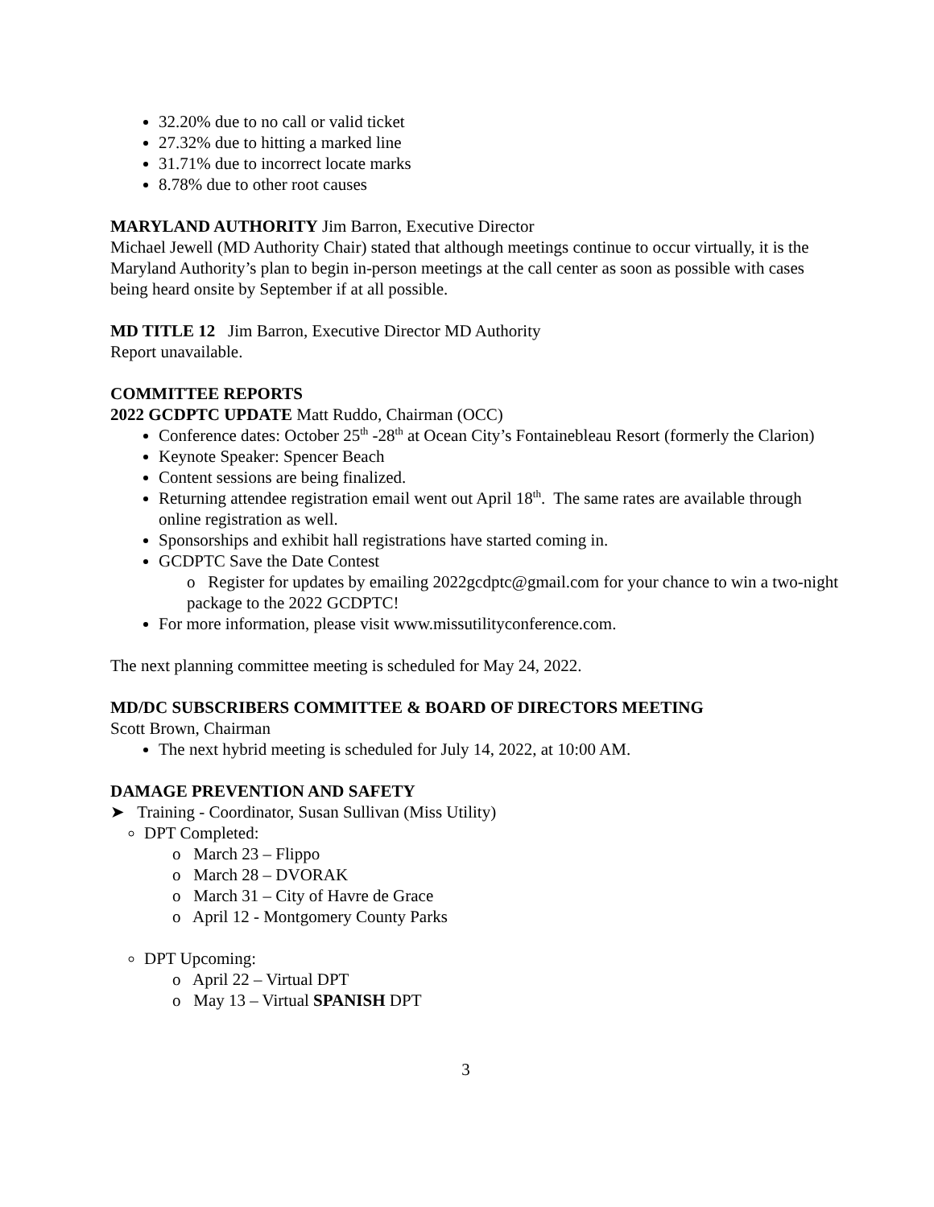32.20% due to no call or valid ticket
27.32% due to hitting a marked line
31.71% due to incorrect locate marks
8.78% due to other root causes
MARYLAND AUTHORITY Jim Barron, Executive Director
Michael Jewell (MD Authority Chair) stated that although meetings continue to occur virtually, it is the Maryland Authority’s plan to begin in-person meetings at the call center as soon as possible with cases being heard onsite by September if at all possible.
MD TITLE 12 Jim Barron, Executive Director MD Authority
Report unavailable.
COMMITTEE REPORTS
2022 GCDPTC UPDATE Matt Ruddo, Chairman (OCC)
Conference dates: October 25<sup>th</sup> -28<sup>th</sup> at Ocean City’s Fontainebleau Resort (formerly the Clarion)
Keynote Speaker: Spencer Beach
Content sessions are being finalized.
Returning attendee registration email went out April 18<sup>th</sup>. The same rates are available through online registration as well.
Sponsorships and exhibit hall registrations have started coming in.
GCDPTC Save the Date Contest
o Register for updates by emailing 2022gcdptc@gmail.com for your chance to win a two-night package to the 2022 GCDPTC!
For more information, please visit www.missutilityconference.com.
The next planning committee meeting is scheduled for May 24, 2022.
MD/DC SUBSCRIBERS COMMITTEE & BOARD OF DIRECTORS MEETING
Scott Brown, Chairman
The next hybrid meeting is scheduled for July 14, 2022, at 10:00 AM.
DAMAGE PREVENTION AND SAFETY
➤ Training - Coordinator, Susan Sullivan (Miss Utility)
DPT Completed:
o March 23 – Flippo
o March 28 – DVORAK
o March 31 – City of Havre de Grace
o April 12 - Montgomery County Parks
DPT Upcoming:
o April 22 – Virtual DPT
o May 13 – Virtual SPANISH DPT
3